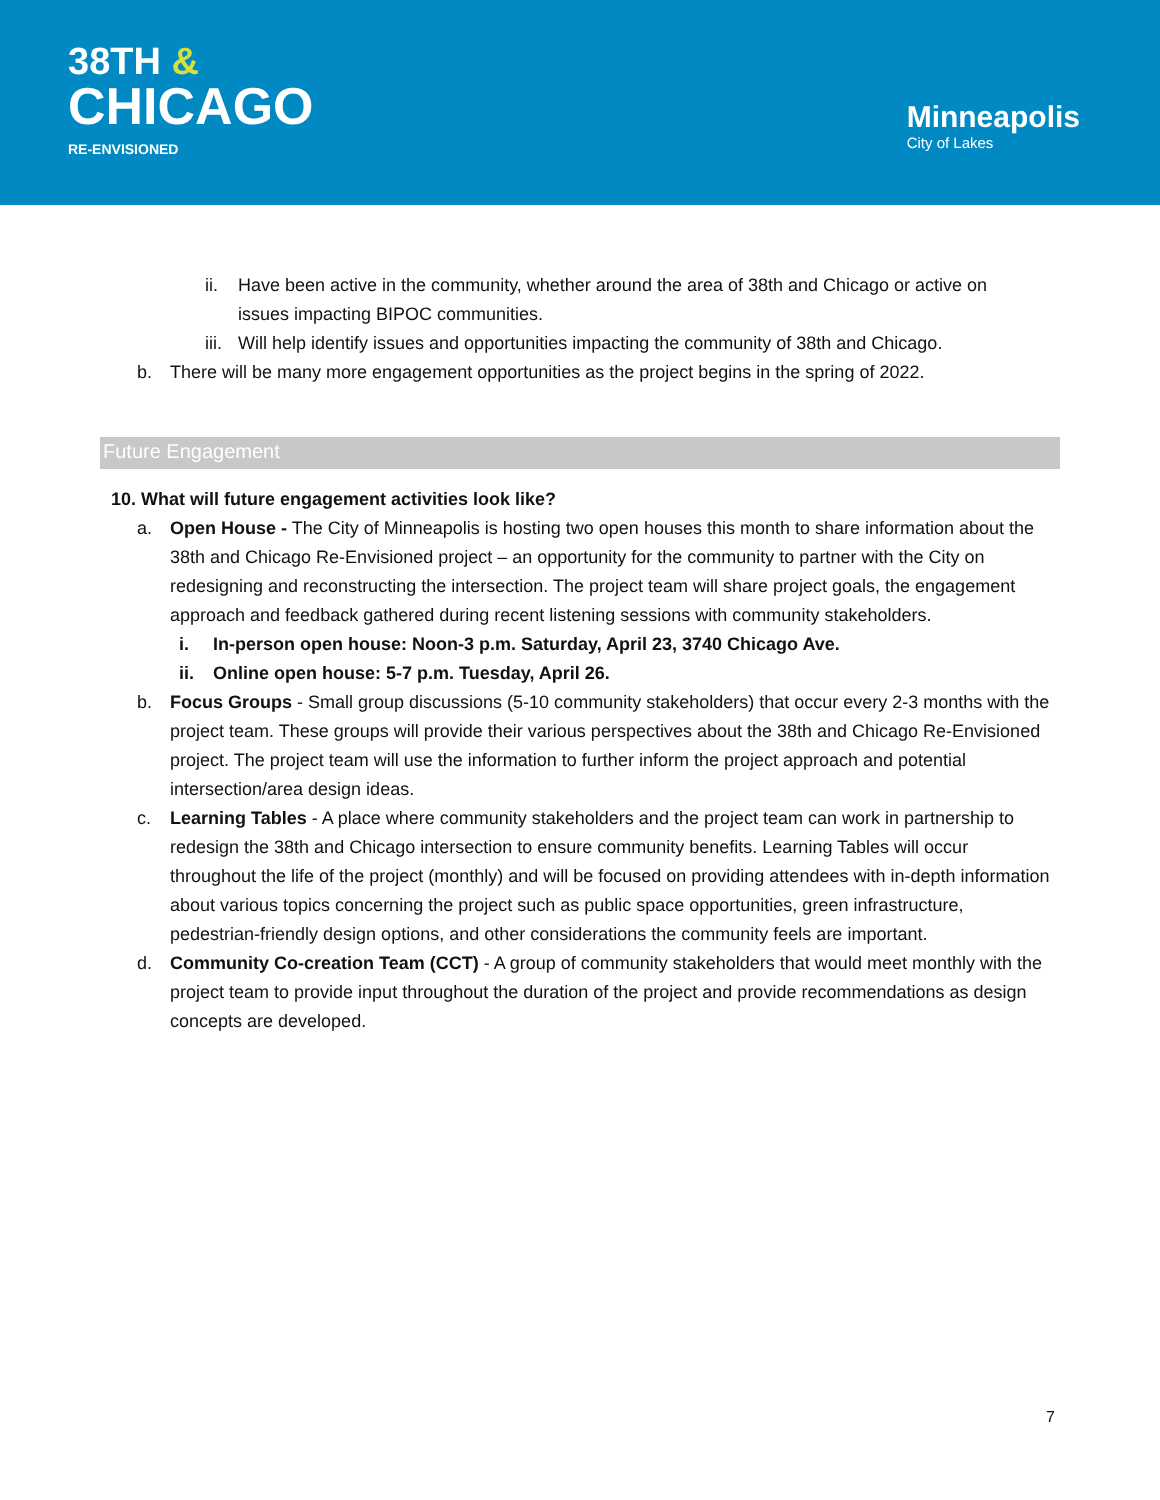38TH &
CHICAGO
RE-ENVISIONED
Minneapolis
City of Lakes
ii. Have been active in the community, whether around the area of 38th and Chicago or active on issues impacting BIPOC communities.
iii. Will help identify issues and opportunities impacting the community of 38th and Chicago.
b. There will be many more engagement opportunities as the project begins in the spring of 2022.
Future Engagement
10. What will future engagement activities look like?
a. Open House - The City of Minneapolis is hosting two open houses this month to share information about the 38th and Chicago Re-Envisioned project – an opportunity for the community to partner with the City on redesigning and reconstructing the intersection. The project team will share project goals, the engagement approach and feedback gathered during recent listening sessions with community stakeholders.
i. In-person open house: Noon-3 p.m. Saturday, April 23, 3740 Chicago Ave.
ii. Online open house: 5-7 p.m. Tuesday, April 26.
b. Focus Groups - Small group discussions (5-10 community stakeholders) that occur every 2-3 months with the project team. These groups will provide their various perspectives about the 38th and Chicago Re-Envisioned project. The project team will use the information to further inform the project approach and potential intersection/area design ideas.
c. Learning Tables - A place where community stakeholders and the project team can work in partnership to redesign the 38th and Chicago intersection to ensure community benefits. Learning Tables will occur throughout the life of the project (monthly) and will be focused on providing attendees with in-depth information about various topics concerning the project such as public space opportunities, green infrastructure, pedestrian-friendly design options, and other considerations the community feels are important.
d. Community Co-creation Team (CCT) - A group of community stakeholders that would meet monthly with the project team to provide input throughout the duration of the project and provide recommendations as design concepts are developed.
7